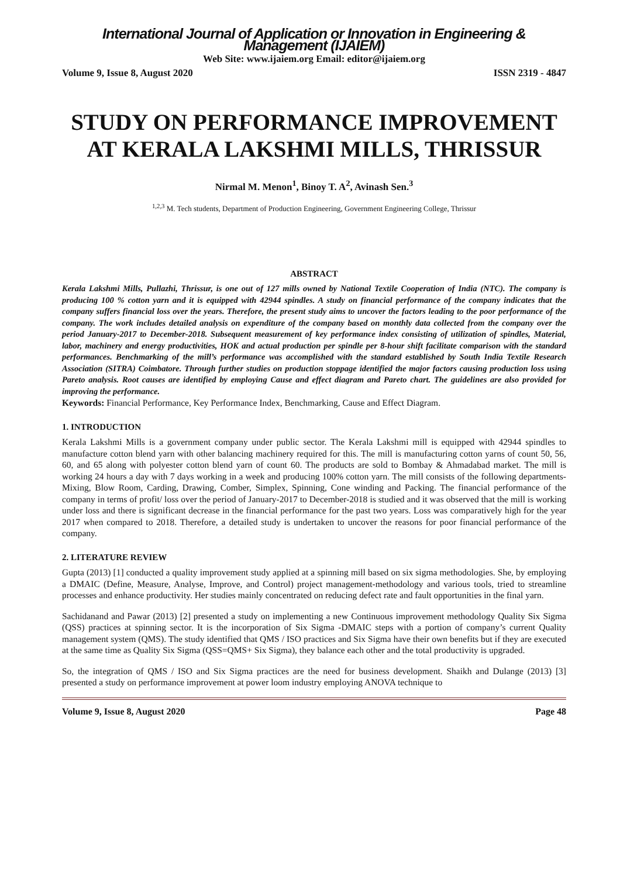International Journal of Application or Innovation in Engineering & Management (IJAIEM)
Web Site: www.ijaiem.org Email: editor@ijaiem.org
Volume 9, Issue 8, August 2020 ISSN 2319 - 4847
STUDY ON PERFORMANCE IMPROVEMENT AT KERALA LAKSHMI MILLS, THRISSUR
Nirmal M. Menon<sup>1</sup>, Binoy T. A<sup>2</sup>, Avinash Sen.<sup>3</sup>
<sup>1,2,3</sup> M. Tech students, Department of Production Engineering, Government Engineering College, Thrissur
ABSTRACT
Kerala Lakshmi Mills, Pullazhi, Thrissur, is one out of 127 mills owned by National Textile Cooperation of India (NTC). The company is producing 100 % cotton yarn and it is equipped with 42944 spindles. A study on financial performance of the company indicates that the company suffers financial loss over the years. Therefore, the present study aims to uncover the factors leading to the poor performance of the company. The work includes detailed analysis on expenditure of the company based on monthly data collected from the company over the period January-2017 to December-2018. Subsequent measurement of key performance index consisting of utilization of spindles, Material, labor, machinery and energy productivities, HOK and actual production per spindle per 8-hour shift facilitate comparison with the standard performances. Benchmarking of the mill’s performance was accomplished with the standard established by South India Textile Research Association (SITRA) Coimbatore. Through further studies on production stoppage identified the major factors causing production loss using Pareto analysis. Root causes are identified by employing Cause and effect diagram and Pareto chart. The guidelines are also provided for improving the performance.
Keywords: Financial Performance, Key Performance Index, Benchmarking, Cause and Effect Diagram.
1. INTRODUCTION
Kerala Lakshmi Mills is a government company under public sector. The Kerala Lakshmi mill is equipped with 42944 spindles to manufacture cotton blend yarn with other balancing machinery required for this. The mill is manufacturing cotton yarns of count 50, 56, 60, and 65 along with polyester cotton blend yarn of count 60. The products are sold to Bombay & Ahmadabad market. The mill is working 24 hours a day with 7 days working in a week and producing 100% cotton yarn. The mill consists of the following departments- Mixing, Blow Room, Carding, Drawing, Comber, Simplex, Spinning, Cone winding and Packing. The financial performance of the company in terms of profit/ loss over the period of January-2017 to December-2018 is studied and it was observed that the mill is working under loss and there is significant decrease in the financial performance for the past two years. Loss was comparatively high for the year 2017 when compared to 2018. Therefore, a detailed study is undertaken to uncover the reasons for poor financial performance of the company.
2. LITERATURE REVIEW
Gupta (2013) [1] conducted a quality improvement study applied at a spinning mill based on six sigma methodologies. She, by employing a DMAIC (Define, Measure, Analyse, Improve, and Control) project management-methodology and various tools, tried to streamline processes and enhance productivity. Her studies mainly concentrated on reducing defect rate and fault opportunities in the final yarn.
Sachidanand and Pawar (2013) [2] presented a study on implementing a new Continuous improvement methodology Quality Six Sigma (QSS) practices at spinning sector. It is the incorporation of Six Sigma -DMAIC steps with a portion of company’s current Quality management system (QMS). The study identified that QMS / ISO practices and Six Sigma have their own benefits but if they are executed at the same time as Quality Six Sigma (QSS=QMS+ Six Sigma), they balance each other and the total productivity is upgraded.
So, the integration of QMS / ISO and Six Sigma practices are the need for business development. Shaikh and Dulange (2013) [3] presented a study on performance improvement at power loom industry employing ANOVA technique to
Volume 9, Issue 8, August 2020 Page 48